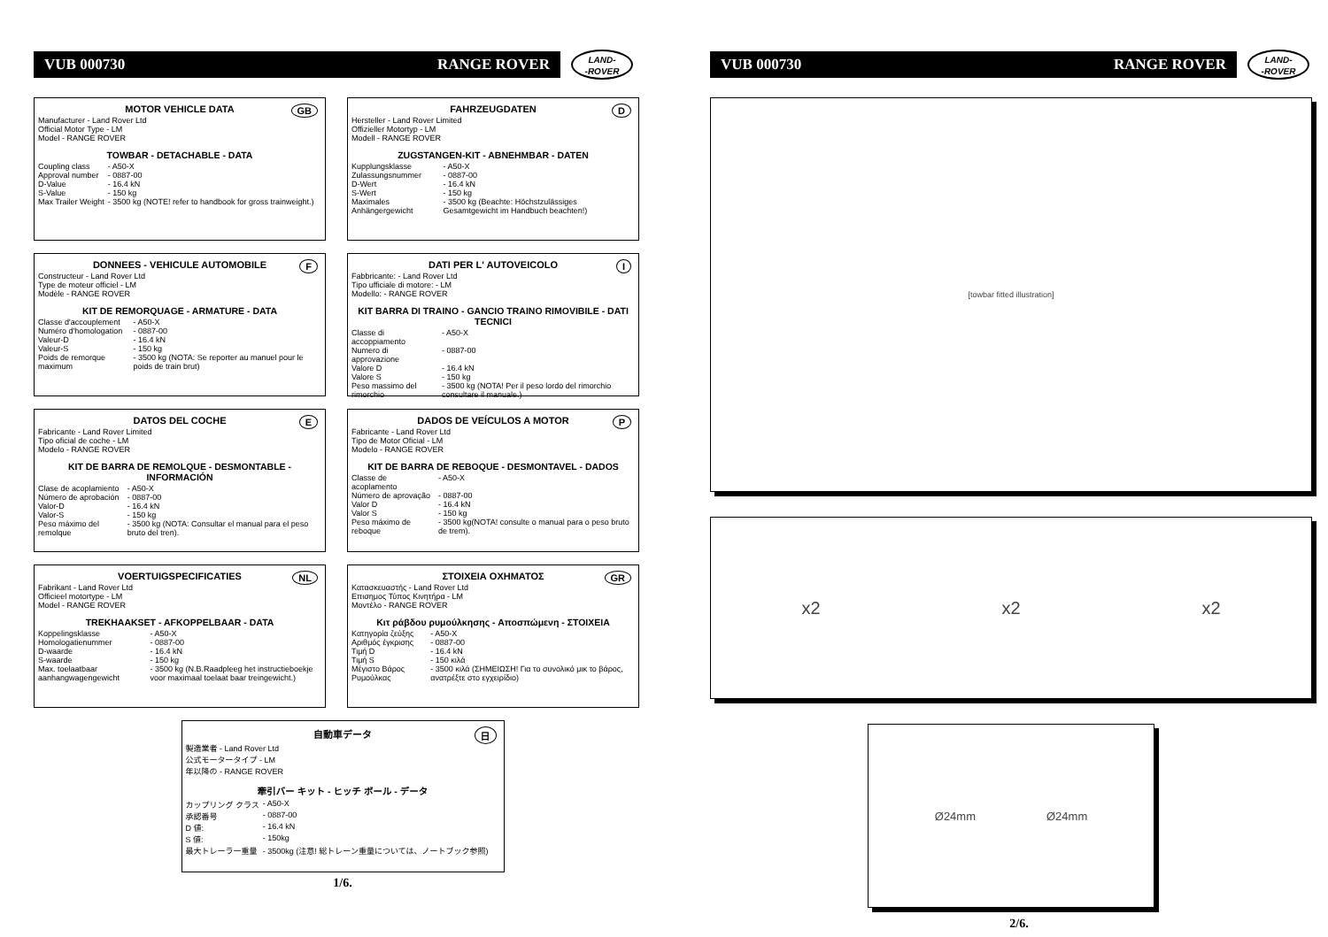VUB 000730 RANGE ROVER
LAND-
-ROVER
GB
MOTOR VEHICLE DATA
Manufacturer - Land Rover Ltd
Official Motor Type - LM
Model - RANGE ROVER
TOWBAR - DETACHABLE - DATA
| Coupling class | - A50-X |
| Approval number | - 0887-00 |
| D-Value | - 16.4 kN |
| S-Value | - 150 kg |
| Max Trailer Weight | - 3500 kg (NOTE! refer to handbook for gross trainweight.) |
D
FAHRZEUGDATEN
Hersteller - Land Rover Limited
Offizieller Motortyp - LM
Modell - RANGE ROVER
ZUGSTANGEN-KIT - ABNEHMBAR - DATEN
| Kupplungsklasse | - A50-X |
| Zulassungsnummer | - 0887-00 |
| D-Wert | - 16.4 kN |
| S-Wert | - 150 kg |
| Maximales Anhängergewicht | - 3500 kg (Beachte: Höchstzulässiges Gesamtgewicht im Handbuch beachten!) |
F
DONNEES - VEHICULE AUTOMOBILE
Constructeur - Land Rover Ltd
Type de moteur officiel - LM
Modèle - RANGE ROVER
KIT DE REMORQUAGE - ARMATURE - DATA
| Classe d'accouplement | - A50-X |
| Numéro d'homologation | - 0887-00 |
| Valeur-D | - 16.4 kN |
| Valeur-S | - 150 kg |
| Poids de remorque maximum | - 3500 kg (NOTA: Se reporter au manuel pour le poids de train brut) |
I
DATI PER L' AUTOVEICOLO
Fabbricante: - Land Rover Ltd
Tipo ufficiale di motore: - LM
Modello: - RANGE ROVER
KIT BARRA DI TRAINO - GANCIO TRAINO RIMOVIBILE - DATI TECNICI
| Classe di accoppiamento | - A50-X |
| Numero di approvazione | - 0887-00 |
| Valore D | - 16.4 kN |
| Valore S | - 150 kg |
| Peso massimo del rimorchio | - 3500 kg (NOTA! Per il peso lordo del rimorchio consultare il manuale.) |
E
DATOS DEL COCHE
Fabricante - Land Rover Limited
Tipo oficial de coche - LM
Modelo - RANGE ROVER
KIT DE BARRA DE REMOLQUE - DESMONTABLE - INFORMACIÓN
| Clase de acoplamiento | - A50-X |
| Número de aprobación | - 0887-00 |
| Valor-D | - 16.4 kN |
| Valor-S | - 150 kg |
| Peso máximo del remolque | - 3500 kg (NOTA: Consultar el manual para el peso bruto del tren). |
P
DADOS DE VEÍCULOS A MOTOR
Fabricante - Land Rover Ltd
Tipo de Motor Oficial - LM
Modelo - RANGE ROVER
KIT DE BARRA DE REBOQUE - DESMONTAVEL - DADOS
| Classe de acoplamento | - A50-X |
| Número de aprovação | - 0887-00 |
| Valor D | - 16.4 kN |
| Valor S | - 150 kg |
| Peso máximo de reboque | - 3500 kg(NOTA! consulte o manual para o peso bruto de trem). |
NL
VOERTUIGSPECIFICATIES
Fabrikant - Land Rover Ltd
Officieel motortype - LM
Model - RANGE ROVER
TREKHAAKSET - AFKOPPELBAAR - DATA
| Koppelingsklasse | - A50-X |
| Homologatienummer | - 0887-00 |
| D-waarde | - 16.4 kN |
| S-waarde | - 150 kg |
| Max. toelaatbaar aanhangwagengewicht | - 3500 kg (N.B.Raadpleeg het instructieboekje voor maximaal toelaat baar treingewicht.) |
GR
ΣΤΟΙΧΕΙΑ ΟΧΗΜΑΤΟΣ
Κατασκευαστής - Land Rover Ltd
Επισημος Τύπος Κινητήρα - LM
Μοντέλο - RANGE ROVER
Κιτ ράβδου ρυμούλκησης - Αποσπώμενη - ΣΤΟΙΧΕΙΑ
| Κατηγορία ζεύξης | - A50-X |
| Αριθμός έγκρισης | - 0887-00 |
| Τιμή D | - 16.4 kN |
| Τιμή S | - 150 κιλά |
| Μέγιστο Βάρος Ρυμούλκας | - 3500 κιλά (ΣΗΜΕΙΩΣΗ! Για το συνολικό μικ το βάρος, ανατρέξτε στο εγχειρίδιο) |
日
自動車データ
製造業者 - Land Rover Ltd
公式モータータイプ - LM
年以降の - RANGE ROVER
牽引バー キット - ヒッチ ボール - データ
| カップリング クラス | - A50-X |
| 承認番号 | - 0887-00 |
| D 値: | - 16.4 kN |
| S 値: | - 150kg |
| 最大トレーラー重量 | - 3500kg (注意! 総トレーン重量については、ノートブック参照) |
1/6.
VUB 000730 RANGE ROVER
LAND-
-ROVER
[towbar fitted illustration]
x2 x2 x2
Ø24mm Ø24mm
2/6.